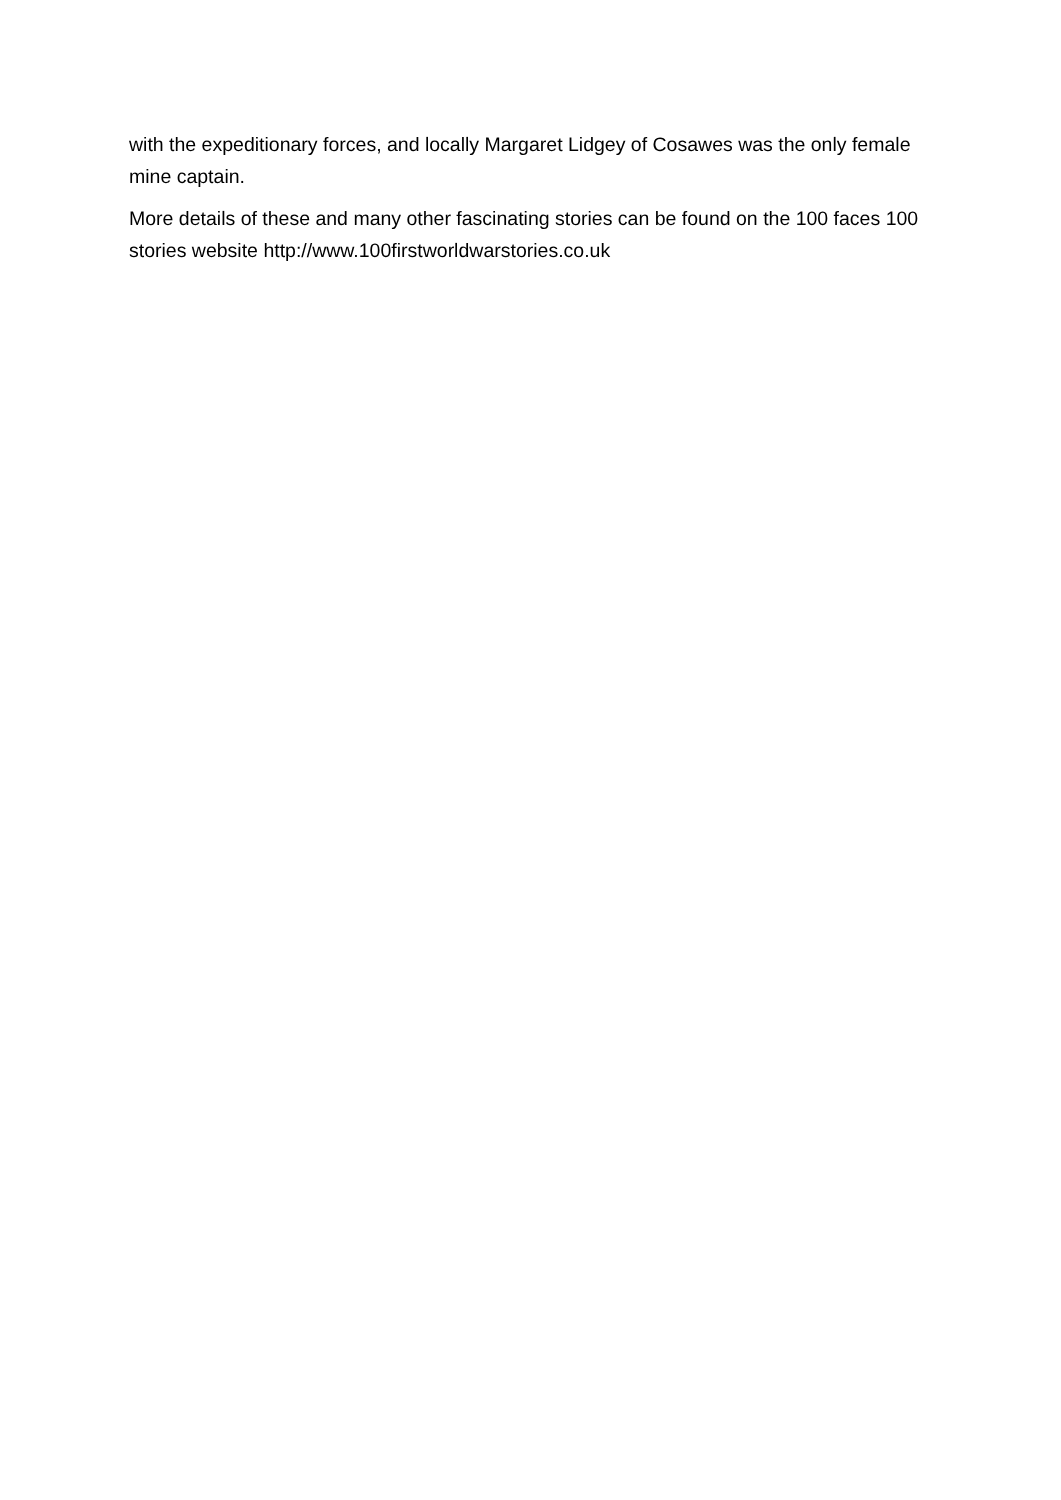with the expeditionary forces, and locally Margaret Lidgey of Cosawes was the only female mine captain.
More details of these and many other fascinating stories can be found on the 100 faces 100 stories website http://www.100firstworldwarstories.co.uk